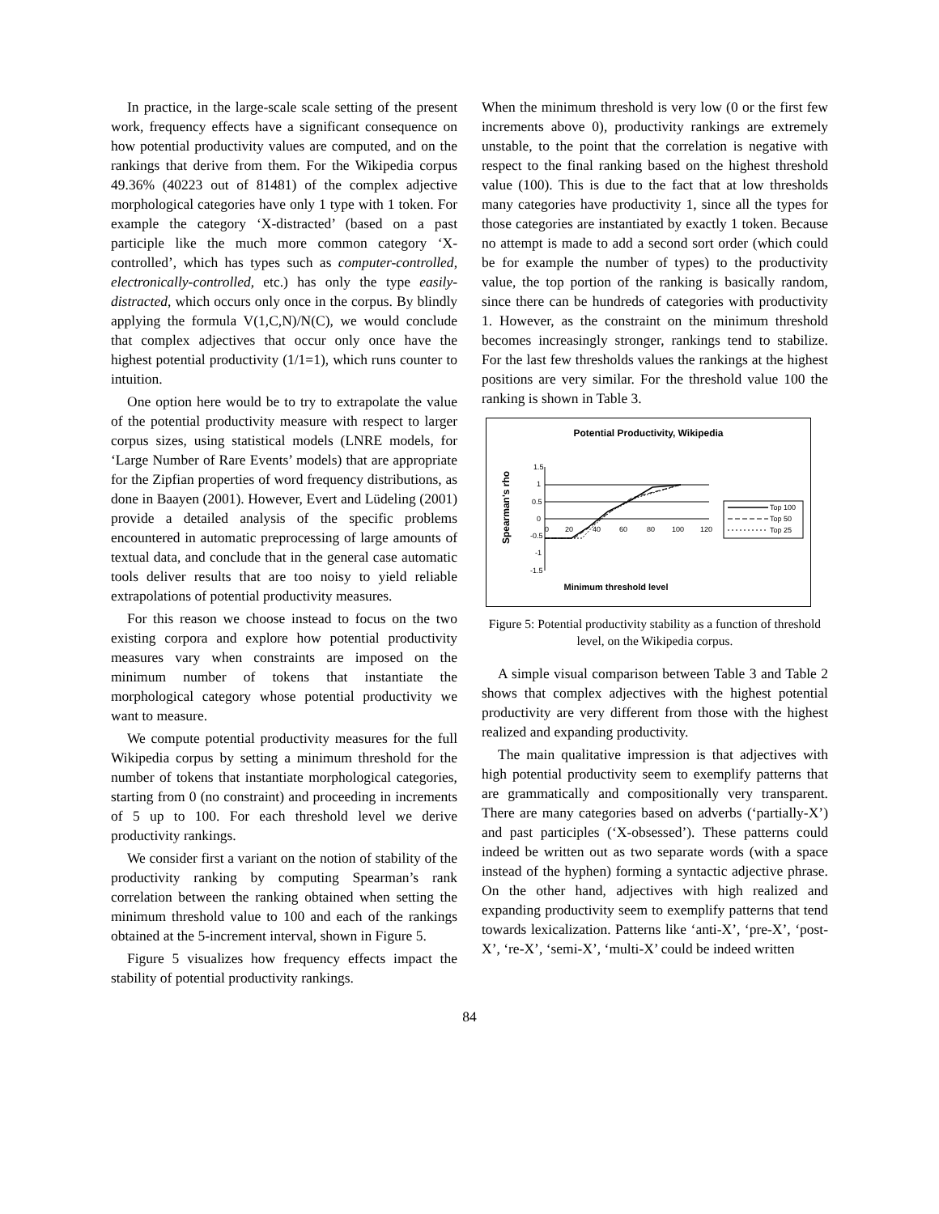In practice, in the large-scale scale setting of the present work, frequency effects have a significant consequence on how potential productivity values are computed, and on the rankings that derive from them. For the Wikipedia corpus 49.36% (40223 out of 81481) of the complex adjective morphological categories have only 1 type with 1 token. For example the category ‘X-distracted’ (based on a past participle like the much more common category ‘X-controlled’, which has types such as computer-controlled, electronically-controlled, etc.) has only the type easily-distracted, which occurs only once in the corpus. By blindly applying the formula V(1,C,N)/N(C), we would conclude that complex adjectives that occur only once have the highest potential productivity (1/1=1), which runs counter to intuition.
One option here would be to try to extrapolate the value of the potential productivity measure with respect to larger corpus sizes, using statistical models (LNRE models, for ‘Large Number of Rare Events’ models) that are appropriate for the Zipfian properties of word frequency distributions, as done in Baayen (2001). However, Evert and Lüdeling (2001) provide a detailed analysis of the specific problems encountered in automatic preprocessing of large amounts of textual data, and conclude that in the general case automatic tools deliver results that are too noisy to yield reliable extrapolations of potential productivity measures.
For this reason we choose instead to focus on the two existing corpora and explore how potential productivity measures vary when constraints are imposed on the minimum number of tokens that instantiate the morphological category whose potential productivity we want to measure.
We compute potential productivity measures for the full Wikipedia corpus by setting a minimum threshold for the number of tokens that instantiate morphological categories, starting from 0 (no constraint) and proceeding in increments of 5 up to 100. For each threshold level we derive productivity rankings.
We consider first a variant on the notion of stability of the productivity ranking by computing Spearman’s rank correlation between the ranking obtained when setting the minimum threshold value to 100 and each of the rankings obtained at the 5-increment interval, shown in Figure 5.
Figure 5 visualizes how frequency effects impact the stability of potential productivity rankings.
When the minimum threshold is very low (0 or the first few increments above 0), productivity rankings are extremely unstable, to the point that the correlation is negative with respect to the final ranking based on the highest threshold value (100). This is due to the fact that at low thresholds many categories have productivity 1, since all the types for those categories are instantiated by exactly 1 token. Because no attempt is made to add a second sort order (which could be for example the number of types) to the productivity value, the top portion of the ranking is basically random, since there can be hundreds of categories with productivity 1. However, as the constraint on the minimum threshold becomes increasingly stronger, rankings tend to stabilize. For the last few thresholds values the rankings at the highest positions are very similar. For the threshold value 100 the ranking is shown in Table 3.
Potential Productivity, Wikipedia
Spearman's rho
1.5
1
0.5
0
-0.5
-1
-1.5
0
20
40
60
80
100
120
Top 100
Top 50
Top 25
Minimum threshold level
Figure 5: Potential productivity stability as a function of threshold level, on the Wikipedia corpus.
A simple visual comparison between Table 3 and Table 2 shows that complex adjectives with the highest potential productivity are very different from those with the highest realized and expanding productivity.
The main qualitative impression is that adjectives with high potential productivity seem to exemplify patterns that are grammatically and compositionally very transparent. There are many categories based on adverbs (‘partially-X’) and past participles (‘X-obsessed’). These patterns could indeed be written out as two separate words (with a space instead of the hyphen) forming a syntactic adjective phrase. On the other hand, adjectives with high realized and expanding productivity seem to exemplify patterns that tend towards lexicalization. Patterns like ‘anti-X’, ‘pre-X’, ‘post-X’, ‘re-X’, ‘semi-X’, ‘multi-X’ could be indeed written
84